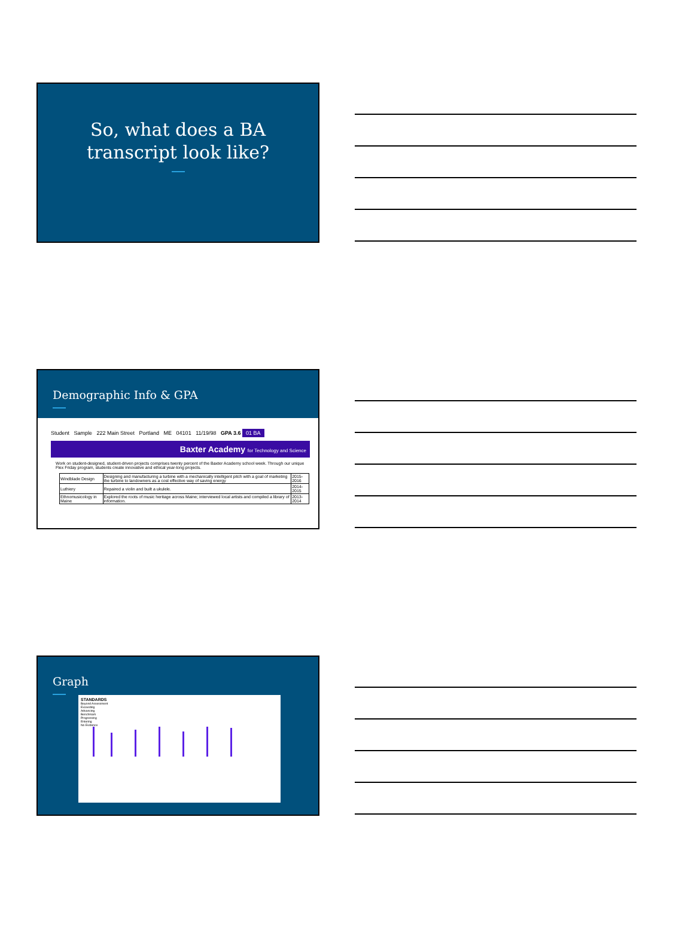So, what does a BA
transcript look like?
Demographic Info & GPA
Student Sample 222 Main Street Portland ME 04101 11/19/98 GPA 3.6 01 BA
Baxter Academy for Technology and Science
Work on student-designed, student-driven projects comprises twenty percent of the Baxter Academy school week. Through our unique Flex Friday program, students create innovative and ethical year-long projects.
| Windblade Design | Designing and manufacturing a turbine with a mechanically intelligent pitch with a goal of marketing the turbine to landowners as a cost effective way of saving energy | 2015-2016 |
| Luthiery | Repaired a violin and built a ukulele. | 2014-2015 |
| Ethnomusicology in Maine | Explored the roots of music heritage across Maine; interviewed local artists and compiled a library of information. | 2013-2014 |
Graph
STANDARDS
Beyond Assessment
Exceeding
Advancing
Benchmark
Progressing
Entering
No Evidence